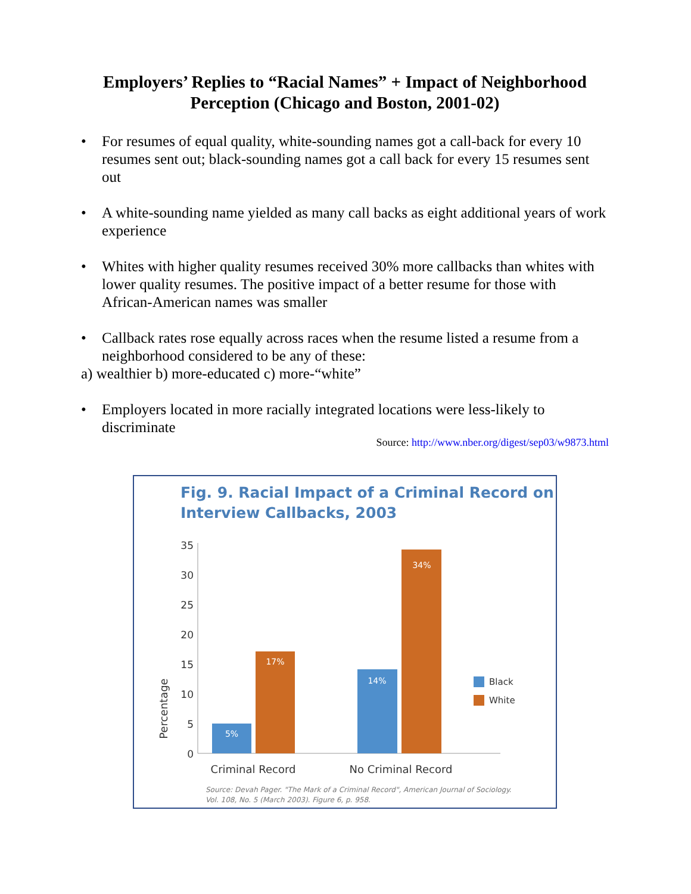Employers’ Replies to “Racial Names” + Impact of Neighborhood Perception (Chicago and Boston, 2001-02)
• For resumes of equal quality, white-sounding names got a call-back for every 10 resumes sent out; black-sounding names got a call back for every 15 resumes sent out
• A white-sounding name yielded as many call backs as eight additional years of work experience
• Whites with higher quality resumes received 30% more callbacks than whites with lower quality resumes. The positive impact of a better resume for those with African-American names was smaller
• Callback rates rose equally across races when the resume listed a resume from a neighborhood considered to be any of these:
a) wealthier b) more-educated c) more-“white”
• Employers located in more racially integrated locations were less-likely to discriminate
Source: http://www.nber.org/digest/sep03/w9873.html
Fig. 9. Racial Impact of a Criminal Record on
Interview Callbacks, 2003
35
30
25
20
15
10
5
0
Percentage
5%
17%
14%
34%
Black
White
Criminal Record
No Criminal Record
Source: Devah Pager. "The Mark of a Criminal Record", American Journal of Sociology.
Vol. 108, No. 5 (March 2003). Figure 6, p. 958.